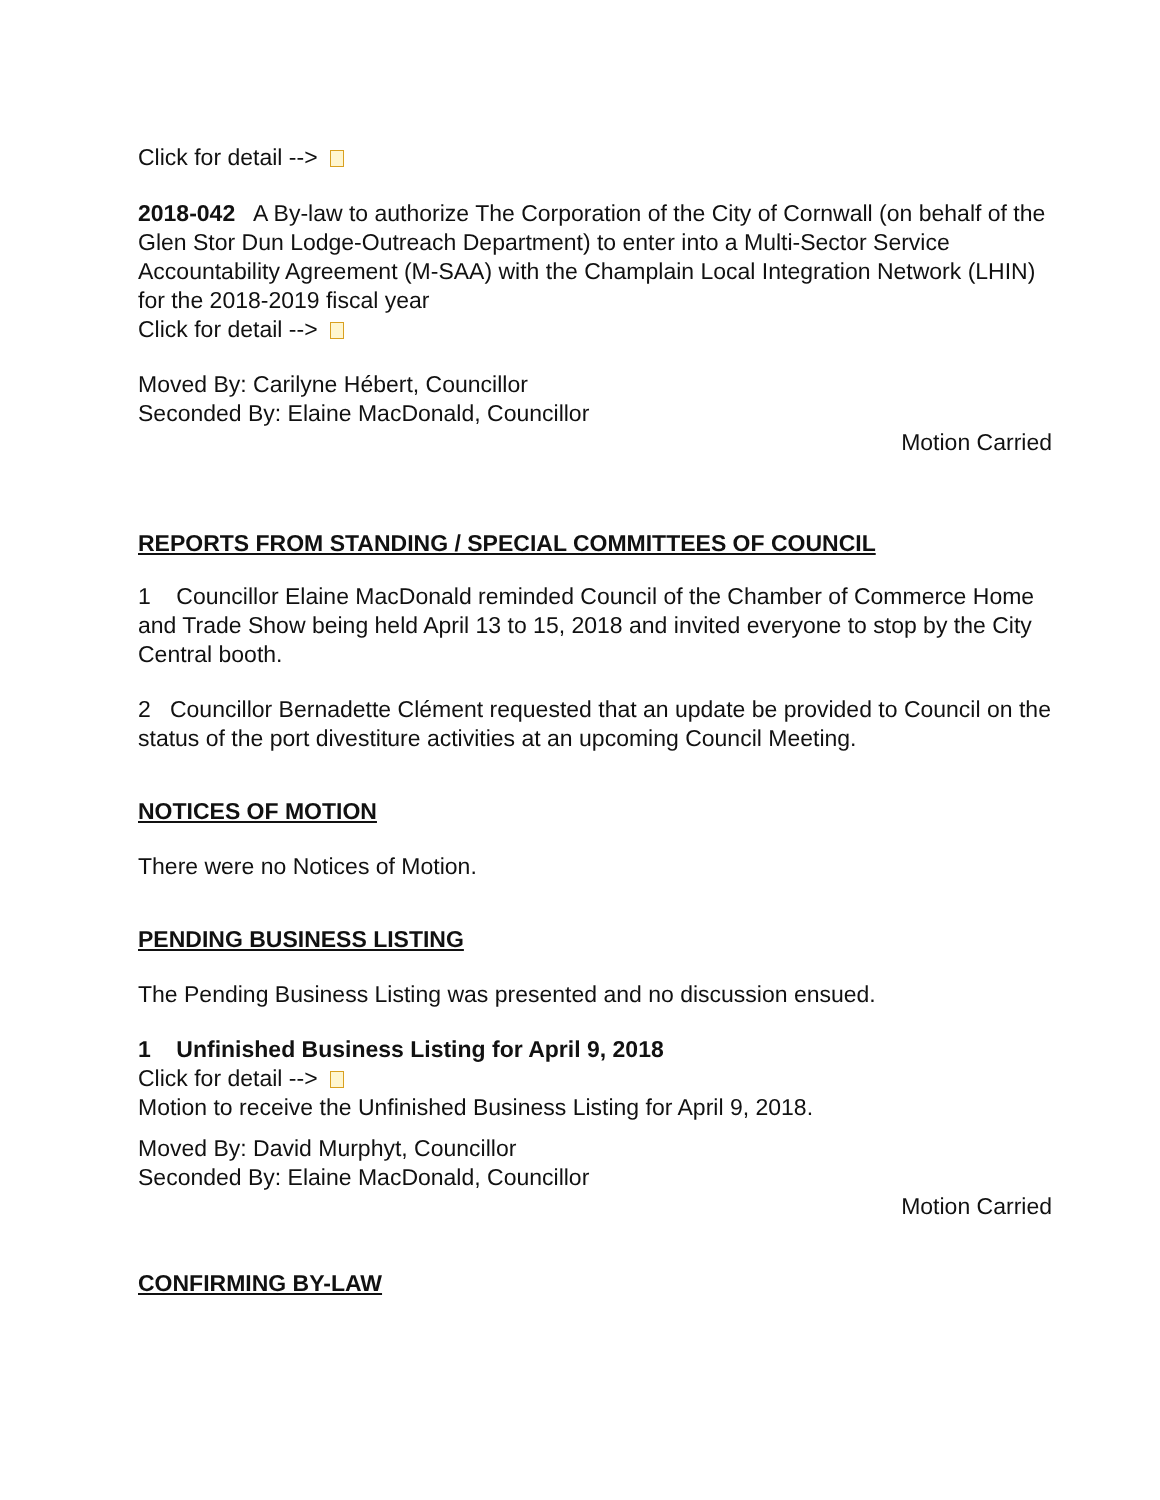Click for detail -->
2018-042 A By-law to authorize The Corporation of the City of Cornwall (on behalf of the Glen Stor Dun Lodge-Outreach Department) to enter into a Multi-Sector Service Accountability Agreement (M-SAA) with the Champlain Local Integration Network (LHIN) for the 2018-2019 fiscal year
Click for detail -->
Moved By: Carilyne Hébert, Councillor
Seconded By: Elaine MacDonald, Councillor
Motion Carried
REPORTS FROM STANDING / SPECIAL COMMITTEES OF COUNCIL
1 Councillor Elaine MacDonald reminded Council of the Chamber of Commerce Home and Trade Show being held April 13 to 15, 2018 and invited everyone to stop by the City Central booth.
2 Councillor Bernadette Clément requested that an update be provided to Council on the status of the port divestiture activities at an upcoming Council Meeting.
NOTICES OF MOTION
There were no Notices of Motion.
PENDING BUSINESS LISTING
The Pending Business Listing was presented and no discussion ensued.
1 Unfinished Business Listing for April 9, 2018
Click for detail -->
Motion to receive the Unfinished Business Listing for April 9, 2018.
Moved By: David Murphyt, Councillor
Seconded By: Elaine MacDonald, Councillor
Motion Carried
CONFIRMING BY-LAW